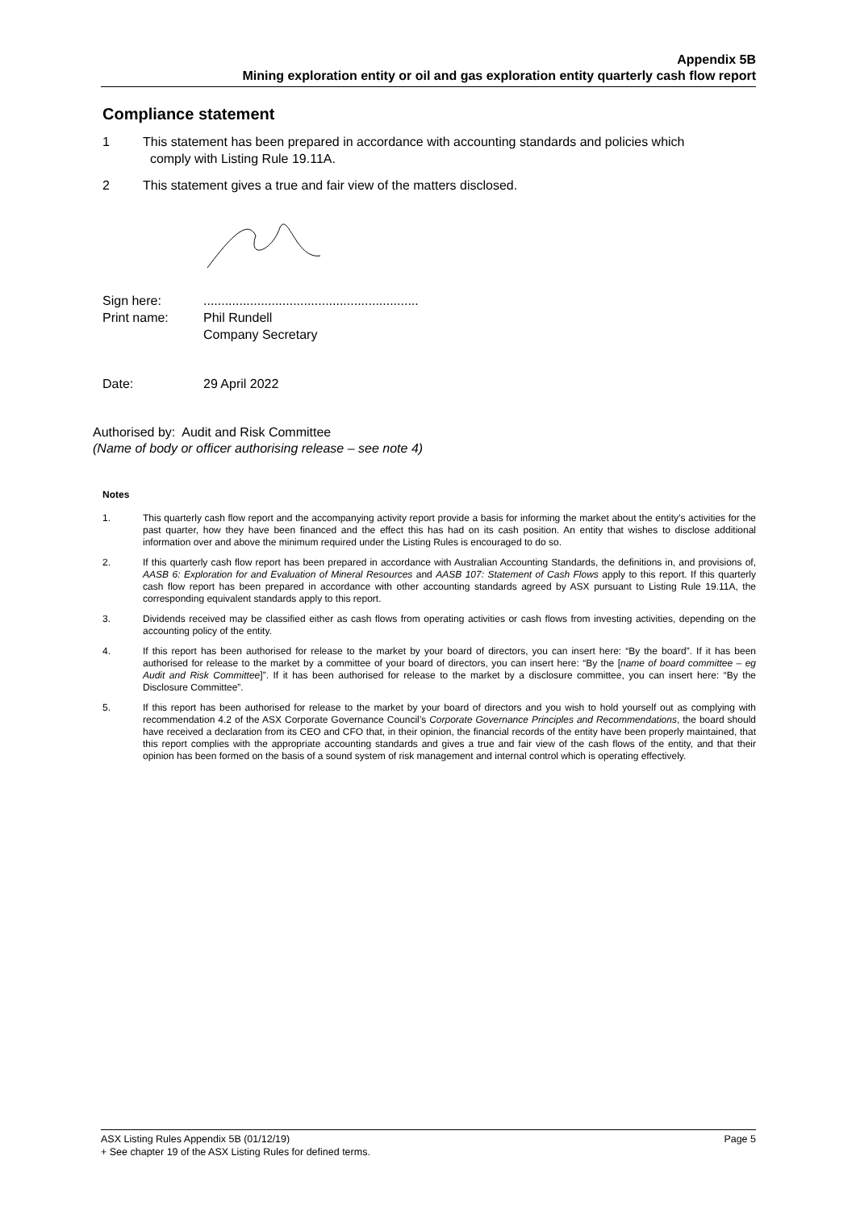Appendix 5B
Mining exploration entity or oil and gas exploration entity quarterly cash flow report
Compliance statement
1 This statement has been prepared in accordance with accounting standards and policies which
comply with Listing Rule 19.11A.
2 This statement gives a true and fair view of the matters disclosed.
Sign here:............................................................
Print name: Phil Rundell
Company Secretary
Date: 29 April 2022
Authorised by: Audit and Risk Committee
(Name of body or officer authorising release – see note 4)
Notes
1. This quarterly cash flow report and the accompanying activity report provide a basis for informing the market about the entity’s activities for the past quarter, how they have been financed and the effect this has had on its cash position. An entity that wishes to disclose additional information over and above the minimum required under the Listing Rules is encouraged to do so.
2. If this quarterly cash flow report has been prepared in accordance with Australian Accounting Standards, the definitions in, and provisions of, AASB 6: Exploration for and Evaluation of Mineral Resources and AASB 107: Statement of Cash Flows apply to this report. If this quarterly cash flow report has been prepared in accordance with other accounting standards agreed by ASX pursuant to Listing Rule 19.11A, the corresponding equivalent standards apply to this report.
3. Dividends received may be classified either as cash flows from operating activities or cash flows from investing activities, depending on the accounting policy of the entity.
4. If this report has been authorised for release to the market by your board of directors, you can insert here: “By the board”. If it has been authorised for release to the market by a committee of your board of directors, you can insert here: “By the [name of board committee – eg Audit and Risk Committee]”. If it has been authorised for release to the market by a disclosure committee, you can insert here: “By the Disclosure Committee”.
5. If this report has been authorised for release to the market by your board of directors and you wish to hold yourself out as complying with recommendation 4.2 of the ASX Corporate Governance Council’s Corporate Governance Principles and Recommendations, the board should have received a declaration from its CEO and CFO that, in their opinion, the financial records of the entity have been properly maintained, that this report complies with the appropriate accounting standards and gives a true and fair view of the cash flows of the entity, and that their opinion has been formed on the basis of a sound system of risk management and internal control which is operating effectively.
ASX Listing Rules Appendix 5B (01/12/19) Page 5
+ See chapter 19 of the ASX Listing Rules for defined terms.